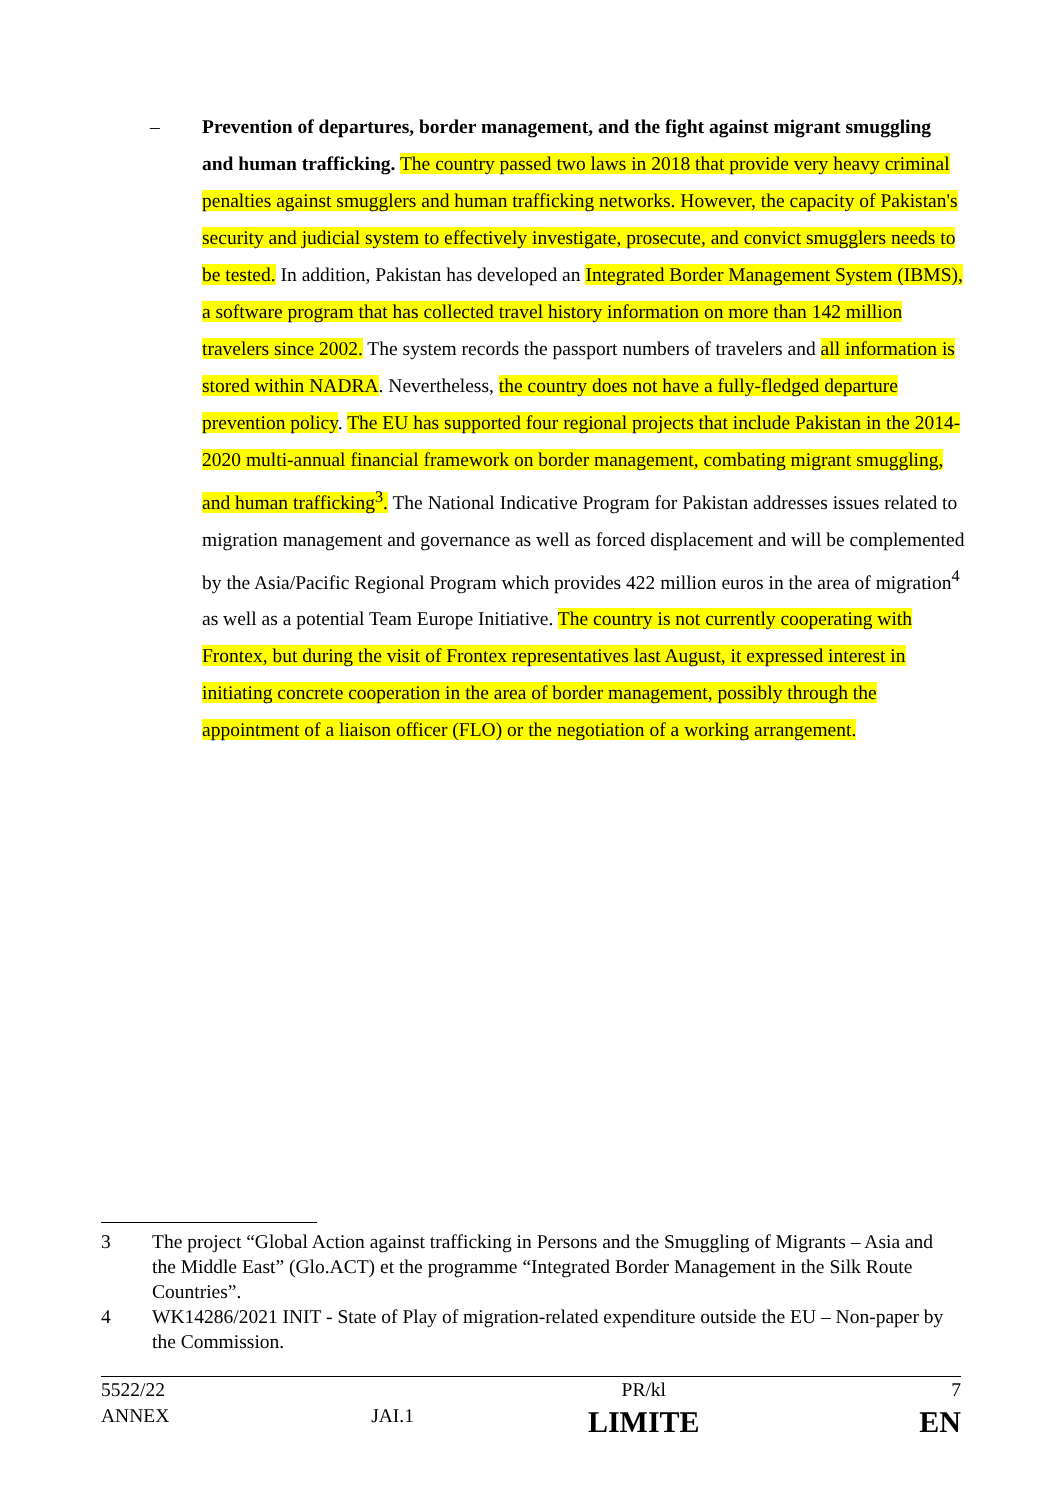– Prevention of departures, border management, and the fight against migrant smuggling and human trafficking. The country passed two laws in 2018 that provide very heavy criminal penalties against smugglers and human trafficking networks. However, the capacity of Pakistan's security and judicial system to effectively investigate, prosecute, and convict smugglers needs to be tested. In addition, Pakistan has developed an Integrated Border Management System (IBMS), a software program that has collected travel history information on more than 142 million travelers since 2002. The system records the passport numbers of travelers and all information is stored within NADRA. Nevertheless, the country does not have a fully-fledged departure prevention policy. The EU has supported four regional projects that include Pakistan in the 2014-2020 multi-annual financial framework on border management, combating migrant smuggling, and human trafficking<sup>3</sup>. The National Indicative Program for Pakistan addresses issues related to migration management and governance as well as forced displacement and will be complemented by the Asia/Pacific Regional Program which provides 422 million euros in the area of migration<sup>4</sup> as well as a potential Team Europe Initiative. The country is not currently cooperating with Frontex, but during the visit of Frontex representatives last August, it expressed interest in initiating concrete cooperation in the area of border management, possibly through the appointment of a liaison officer (FLO) or the negotiation of a working arrangement.
3 The project “Global Action against trafficking in Persons and the Smuggling of Migrants – Asia and the Middle East” (Glo.ACT) et the programme “Integrated Border Management in the Silk Route Countries”.
4 WK14286/2021 INIT - State of Play of migration-related expenditure outside the EU – Non-paper by the Commission.
| 5522/22 | | PR/kl | 7 |
| ANNEX | JAI.1 | LIMITE | EN |